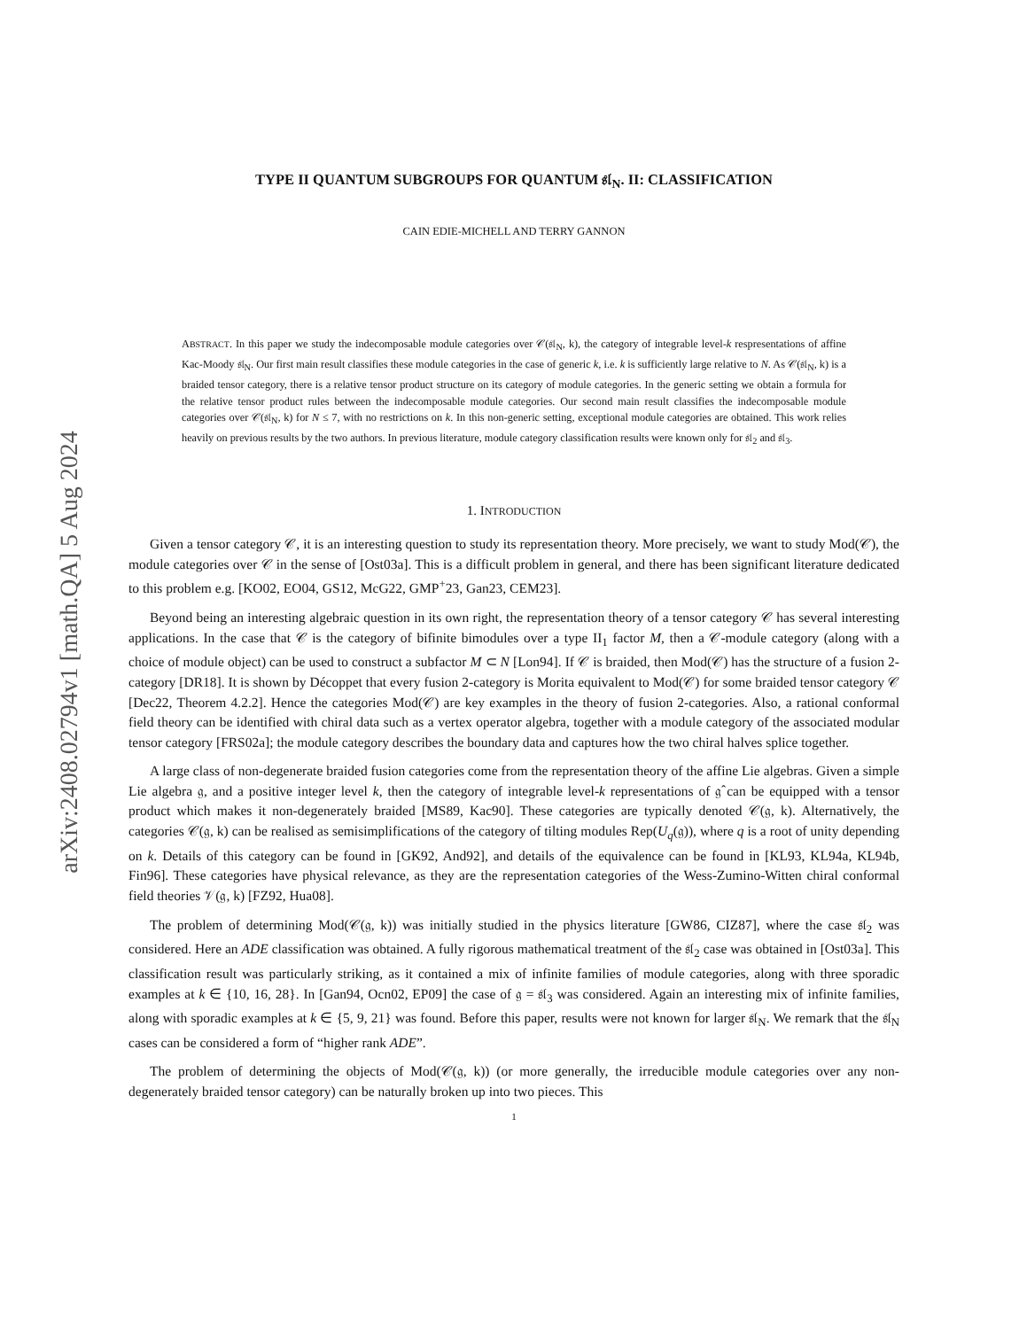arXiv:2408.02794v1 [math.QA] 5 Aug 2024
TYPE II QUANTUM SUBGROUPS FOR QUANTUM 𝔰𝔩<sub>N</sub>. II: CLASSIFICATION
CAIN EDIE-MICHELL AND TERRY GANNON
ABSTRACT. In this paper we study the indecomposable module categories over 𝒞(𝔰𝔩<sub>N</sub>, k), the category of integrable level-k respresentations of affine Kac-Moody 𝔰𝔩<sub>N</sub>. Our first main result classifies these module categories in the case of generic k, i.e. k is sufficiently large relative to N. As 𝒞(𝔰𝔩<sub>N</sub>, k) is a braided tensor category, there is a relative tensor product structure on its category of module categories. In the generic setting we obtain a formula for the relative tensor product rules between the indecomposable module categories. Our second main result classifies the indecomposable module categories over 𝒞(𝔰𝔩<sub>N</sub>, k) for N ≤ 7, with no restrictions on k. In this non-generic setting, exceptional module categories are obtained. This work relies heavily on previous results by the two authors. In previous literature, module category classification results were known only for 𝔰𝔩<sub>2</sub> and 𝔰𝔩<sub>3</sub>.
1. INTRODUCTION
Given a tensor category 𝒞, it is an interesting question to study its representation theory. More precisely, we want to study Mod(𝒞), the module categories over 𝒞 in the sense of [Ost03a]. This is a difficult problem in general, and there has been significant literature dedicated to this problem e.g. [KO02, EO04, GS12, McG22, GMP<sup>+</sup>23, Gan23, CEM23].
Beyond being an interesting algebraic question in its own right, the representation theory of a tensor category 𝒞 has several interesting applications. In the case that 𝒞 is the category of bifinite bimodules over a type II<sub>1</sub> factor M, then a 𝒞-module category (along with a choice of module object) can be used to construct a subfactor M ⊂ N [Lon94]. If 𝒞 is braided, then Mod(𝒞) has the structure of a fusion 2-category [DR18]. It is shown by Décoppet that every fusion 2-category is Morita equivalent to Mod(𝒞) for some braided tensor category 𝒞 [Dec22, Theorem 4.2.2]. Hence the categories Mod(𝒞) are key examples in the theory of fusion 2-categories. Also, a rational conformal field theory can be identified with chiral data such as a vertex operator algebra, together with a module category of the associated modular tensor category [FRS02a]; the module category describes the boundary data and captures how the two chiral halves splice together.
A large class of non-degenerate braided fusion categories come from the representation theory of the affine Lie algebras. Given a simple Lie algebra 𝔤, and a positive integer level k, then the category of integrable level-k representations of 𝔤̂ can be equipped with a tensor product which makes it non-degenerately braided [MS89, Kac90]. These categories are typically denoted 𝒞(𝔤, k). Alternatively, the categories 𝒞(𝔤, k) can be realised as semisimplifications of the category of tilting modules Rep(U<sub>q</sub>(𝔤)), where q is a root of unity depending on k. Details of this category can be found in [GK92, And92], and details of the equivalence can be found in [KL93, KL94a, KL94b, Fin96]. These categories have physical relevance, as they are the representation categories of the Wess-Zumino-Witten chiral conformal field theories 𝒱(𝔤, k) [FZ92, Hua08].
The problem of determining Mod(𝒞(𝔤, k)) was initially studied in the physics literature [GW86, CIZ87], where the case 𝔰𝔩<sub>2</sub> was considered. Here an ADE classification was obtained. A fully rigorous mathematical treatment of the 𝔰𝔩<sub>2</sub> case was obtained in [Ost03a]. This classification result was particularly striking, as it contained a mix of infinite families of module categories, along with three sporadic examples at k ∈ {10, 16, 28}. In [Gan94, Ocn02, EP09] the case of 𝔤 = 𝔰𝔩<sub>3</sub> was considered. Again an interesting mix of infinite families, along with sporadic examples at k ∈ {5, 9, 21} was found. Before this paper, results were not known for larger 𝔰𝔩<sub>N</sub>. We remark that the 𝔰𝔩<sub>N</sub> cases can be considered a form of “higher rank ADE”.
The problem of determining the objects of Mod(𝒞(𝔤, k)) (or more generally, the irreducible module categories over any non-degenerately braided tensor category) can be naturally broken up into two pieces. This
1